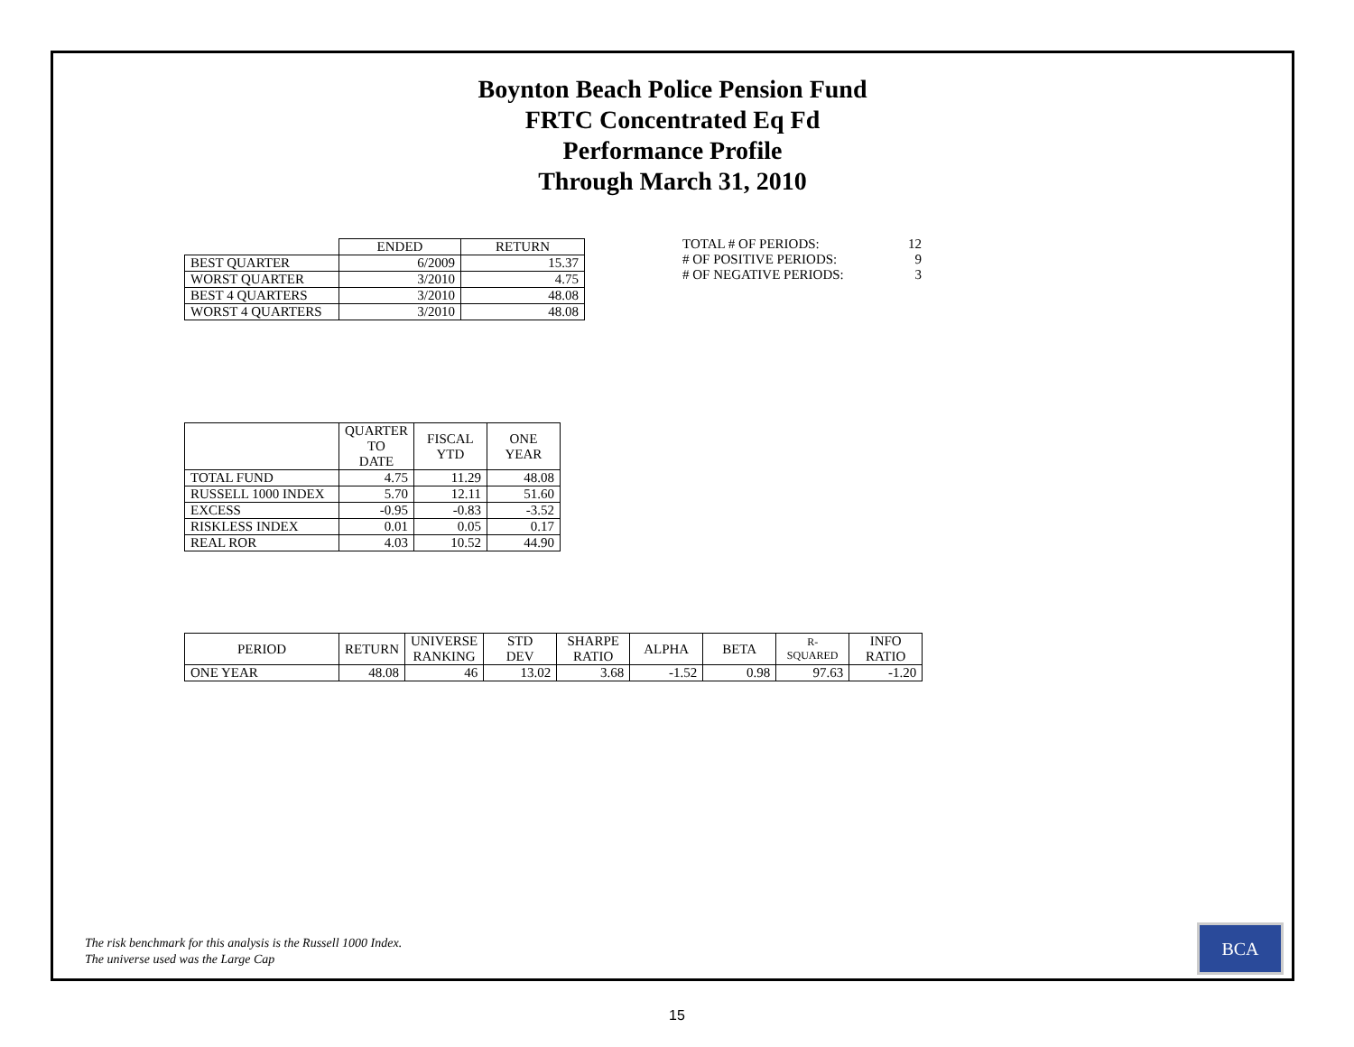Boynton Beach Police Pension Fund
FRTC Concentrated Eq Fd
Performance Profile
Through March 31, 2010
| | ENDED | RETURN |
| --- | --- | --- |
| BEST QUARTER | 6/2009 | 15.37 |
| WORST QUARTER | 3/2010 | 4.75 |
| BEST 4 QUARTERS | 3/2010 | 48.08 |
| WORST 4 QUARTERS | 3/2010 | 48.08 |
| TOTAL # OF PERIODS: | 12 |
| # OF POSITIVE PERIODS: | 9 |
| # OF NEGATIVE PERIODS: | 3 |
| | QUARTER TO DATE | FISCAL YTD | ONE YEAR |
| --- | --- | --- | --- |
| TOTAL FUND | 4.75 | 11.29 | 48.08 |
| RUSSELL 1000 INDEX | 5.70 | 12.11 | 51.60 |
| EXCESS | -0.95 | -0.83 | -3.52 |
| RISKLESS INDEX | 0.01 | 0.05 | 0.17 |
| REAL ROR | 4.03 | 10.52 | 44.90 |
| PERIOD | RETURN | UNIVERSE RANKING | STD DEV | SHARPE RATIO | ALPHA | BETA | R-SQUARED | INFO RATIO |
| --- | --- | --- | --- | --- | --- | --- | --- | --- |
| ONE YEAR | 48.08 | 46 | 13.02 | 3.68 | -1.52 | 0.98 | 97.63 | -1.20 |
The risk benchmark for this analysis is the Russell 1000 Index.
The universe used was the Large Cap
BCA
15